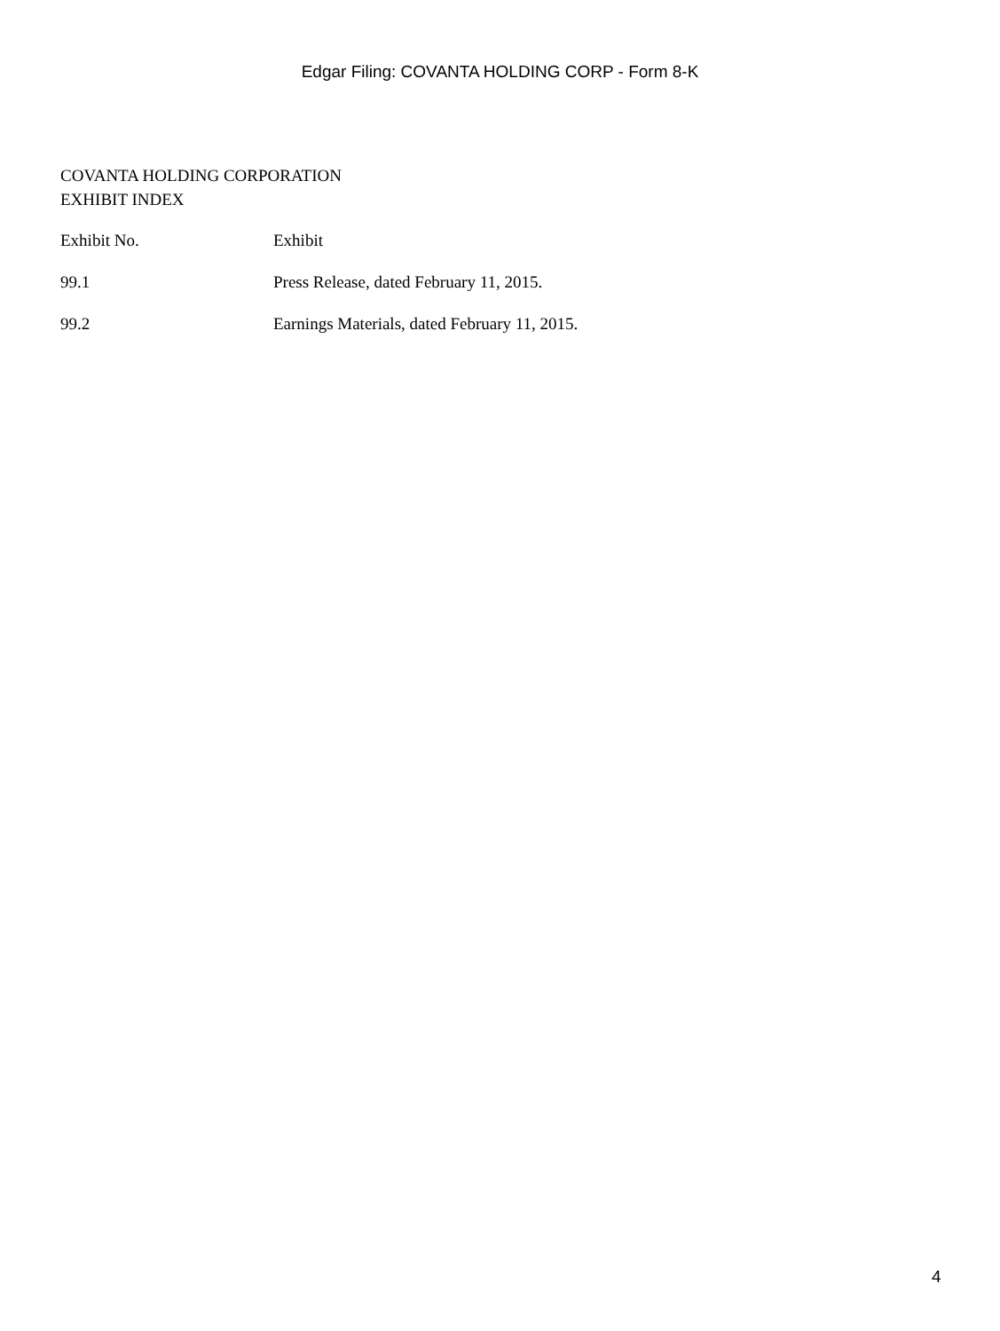Edgar Filing: COVANTA HOLDING CORP - Form 8-K
COVANTA HOLDING CORPORATION
EXHIBIT INDEX
| Exhibit No. | Exhibit |
| --- | --- |
| 99.1 | Press Release, dated February 11, 2015. |
| 99.2 | Earnings Materials, dated February 11, 2015. |
4